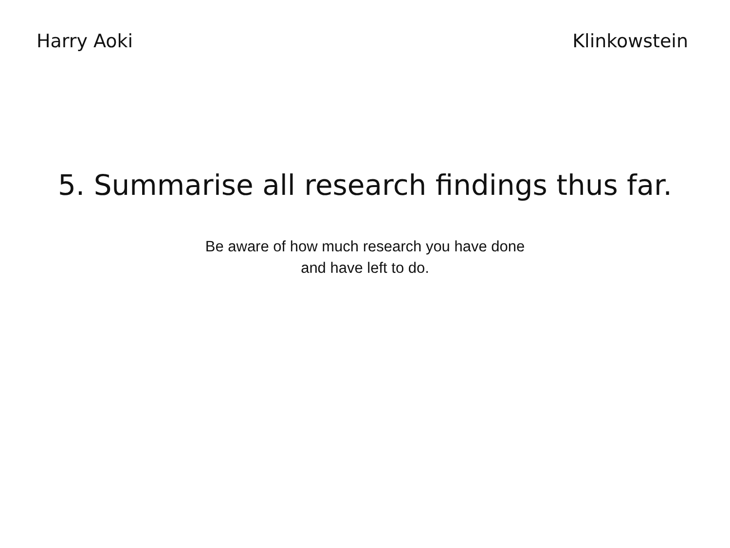Harry Aoki Klinkowstein
5. Summarise all research findings thus far.
Be aware of how much research you have done
and have left to do.